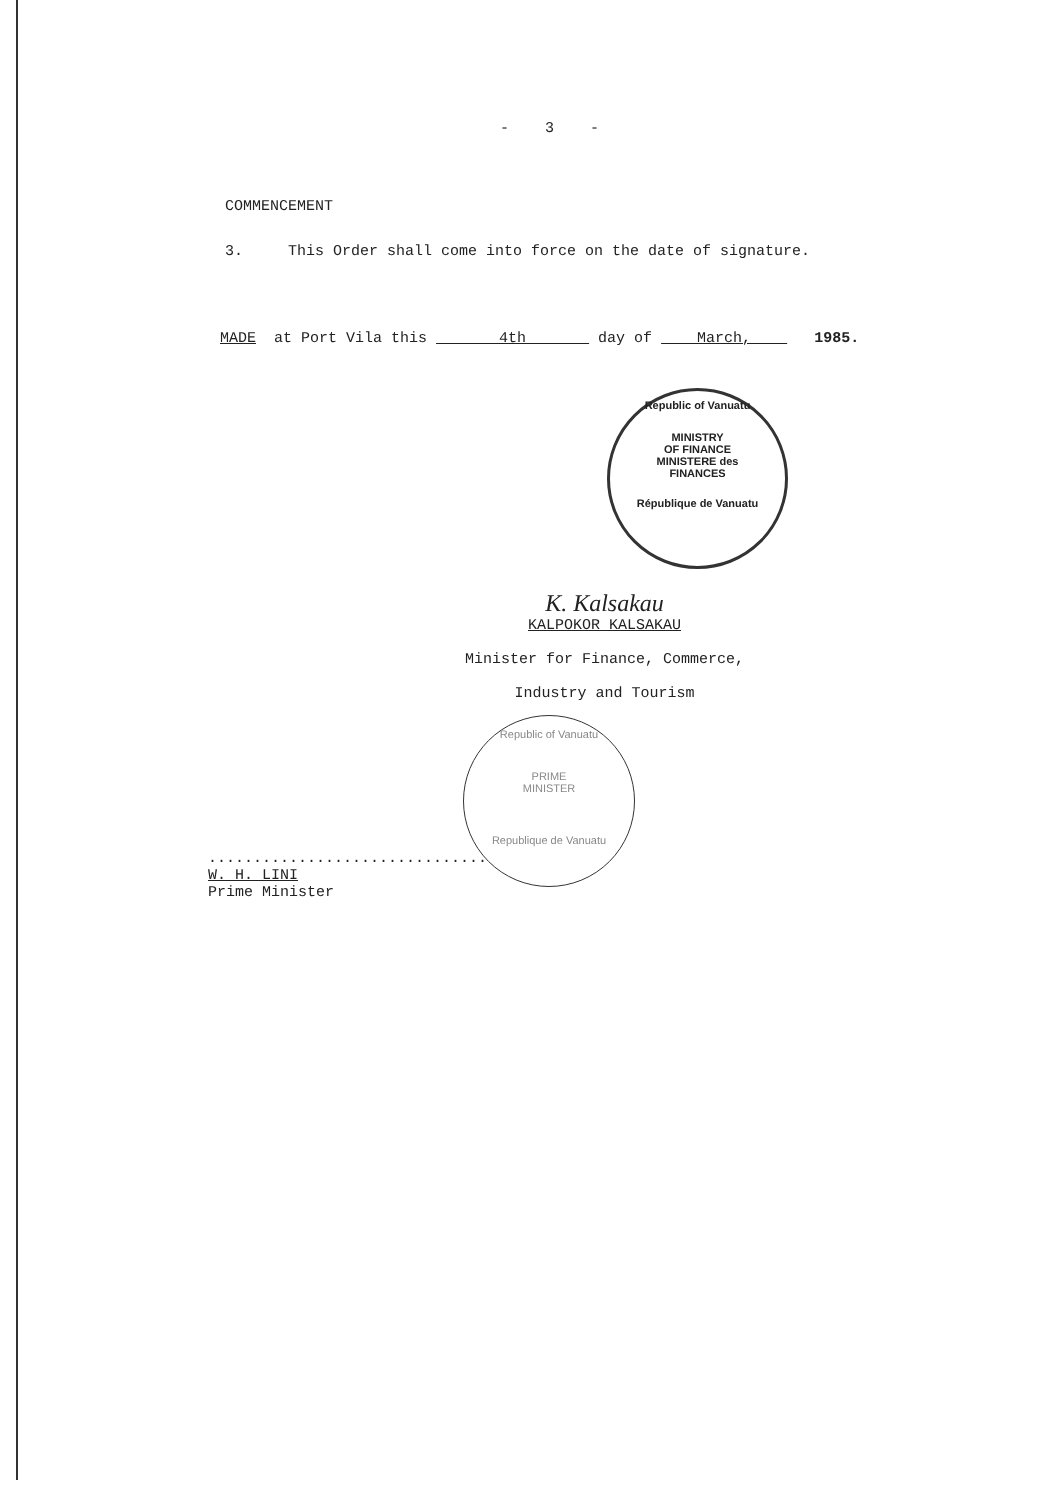- 3 -
COMMENCEMENT
3. This Order shall come into force on the date of signature.
MADE at Port Vila this 4th day of March, 1985.
Republic of Vanuatu
MINISTRY
OF FINANCE
MINISTERE des
FINANCES
République de Vanuatu
K. Kalsakau
KALPOKOR KALSAKAU
Minister for Finance, Commerce,
Industry and Tourism
Republic of Vanuatu
PRIME
MINISTER
Republique de Vanuatu
...............................
W. H. LINI
Prime Minister